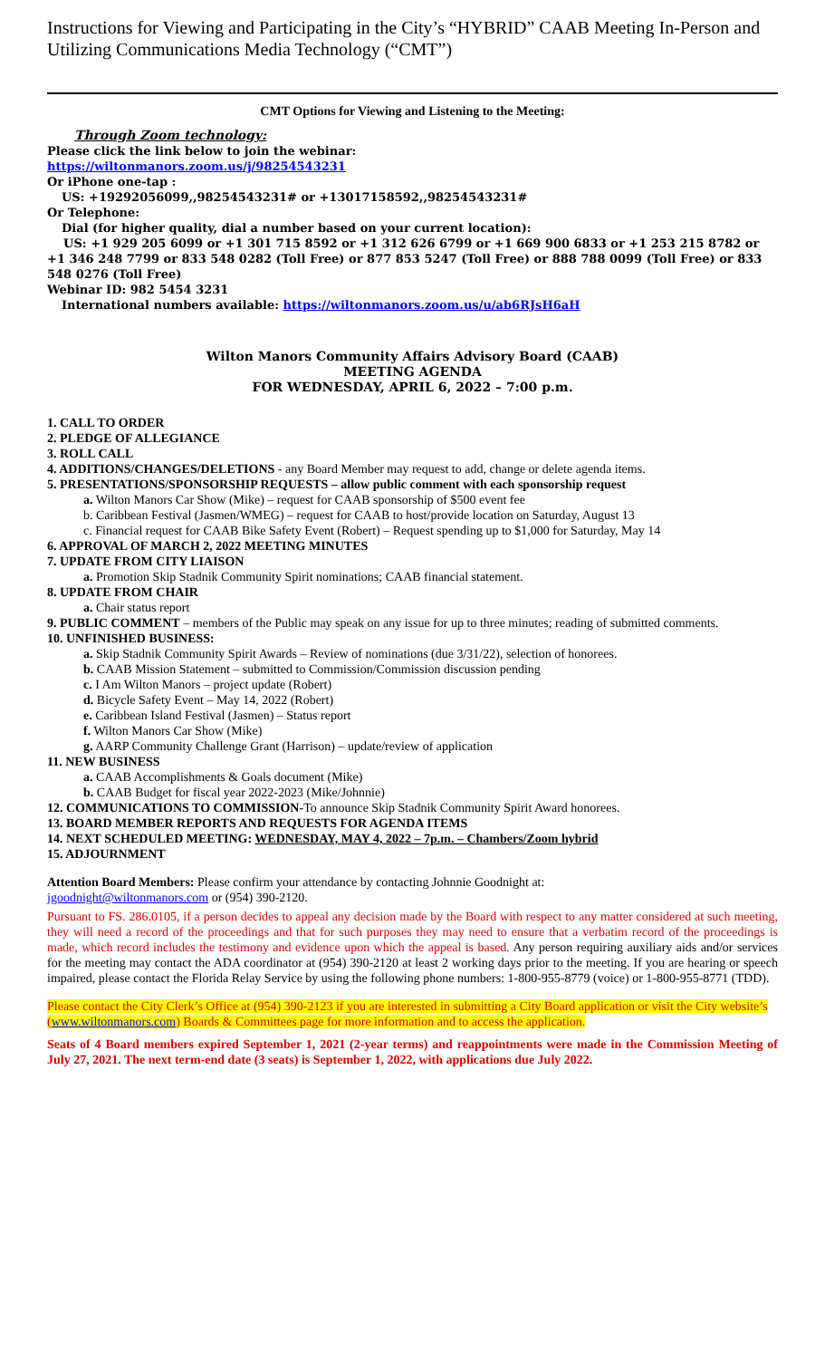Instructions for Viewing and Participating in the City’s “HYBRID” CAAB Meeting In-Person and Utilizing Communications Media Technology (“CMT”)
CMT Options for Viewing and Listening to the Meeting:
Through Zoom technology:
Please click the link below to join the webinar:
https://wiltonmanors.zoom.us/j/98254543231
Or iPhone one-tap :
US: +19292056099,,98254543231# or +13017158592,,98254543231#
Or Telephone:
Dial (for higher quality, dial a number based on your current location):
US: +1 929 205 6099 or +1 301 715 8592 or +1 312 626 6799 or +1 669 900 6833 or +1 253 215 8782 or +1 346 248 7799 or 833 548 0282 (Toll Free) or 877 853 5247 (Toll Free) or 888 788 0099 (Toll Free) or 833 548 0276 (Toll Free)
Webinar ID: 982 5454 3231
International numbers available: https://wiltonmanors.zoom.us/u/ab6RJsH6aH
Wilton Manors Community Affairs Advisory Board (CAAB)
MEETING AGENDA
FOR WEDNESDAY, APRIL 6, 2022 – 7:00 p.m.
1. CALL TO ORDER
2. PLEDGE OF ALLEGIANCE
3. ROLL CALL
4. ADDITIONS/CHANGES/DELETIONS - any Board Member may request to add, change or delete agenda items.
5. PRESENTATIONS/SPONSORSHIP REQUESTS – allow public comment with each sponsorship request
a. Wilton Manors Car Show (Mike) – request for CAAB sponsorship of $500 event fee
b. Caribbean Festival (Jasmen/WMEG) – request for CAAB to host/provide location on Saturday, August 13
c. Financial request for CAAB Bike Safety Event (Robert) – Request spending up to $1,000 for Saturday, May 14
6. APPROVAL OF MARCH 2, 2022 MEETING MINUTES
7. UPDATE FROM CITY LIAISON
a. Promotion Skip Stadnik Community Spirit nominations; CAAB financial statement.
8. UPDATE FROM CHAIR
a. Chair status report
9. PUBLIC COMMENT – members of the Public may speak on any issue for up to three minutes; reading of submitted comments.
10. UNFINISHED BUSINESS:
a. Skip Stadnik Community Spirit Awards – Review of nominations (due 3/31/22), selection of honorees.
b. CAAB Mission Statement – submitted to Commission/Commission discussion pending
c. I Am Wilton Manors – project update (Robert)
d. Bicycle Safety Event – May 14, 2022 (Robert)
e. Caribbean Island Festival (Jasmen) – Status report
f. Wilton Manors Car Show (Mike)
g. AARP Community Challenge Grant (Harrison) – update/review of application
11. NEW BUSINESS
a. CAAB Accomplishments & Goals document (Mike)
b. CAAB Budget for fiscal year 2022-2023 (Mike/Johnnie)
12. COMMUNICATIONS TO COMMISSION-To announce Skip Stadnik Community Spirit Award honorees.
13. BOARD MEMBER REPORTS AND REQUESTS FOR AGENDA ITEMS
14. NEXT SCHEDULED MEETING: WEDNESDAY, MAY 4, 2022 – 7p.m. – Chambers/Zoom hybrid
15. ADJOURNMENT
Attention Board Members: Please confirm your attendance by contacting Johnnie Goodnight at:
jgoodnight@wiltonmanors.com or (954) 390-2120.
Pursuant to FS. 286.0105, if a person decides to appeal any decision made by the Board with respect to any matter considered at such meeting, they will need a record of the proceedings and that for such purposes they may need to ensure that a verbatim record of the proceedings is made, which record includes the testimony and evidence upon which the appeal is based. Any person requiring auxiliary aids and/or services for the meeting may contact the ADA coordinator at (954) 390-2120 at least 2 working days prior to the meeting. If you are hearing or speech impaired, please contact the Florida Relay Service by using the following phone numbers: 1-800-955-8779 (voice) or 1-800-955-8771 (TDD).
Please contact the City Clerk’s Office at (954) 390-2123 if you are interested in submitting a City Board application or visit the City website’s (www.wiltonmanors.com) Boards & Committees page for more information and to access the application.
Seats of 4 Board members expired September 1, 2021 (2-year terms) and reappointments were made in the Commission Meeting of July 27, 2021. The next term-end date (3 seats) is September 1, 2022, with applications due July 2022.